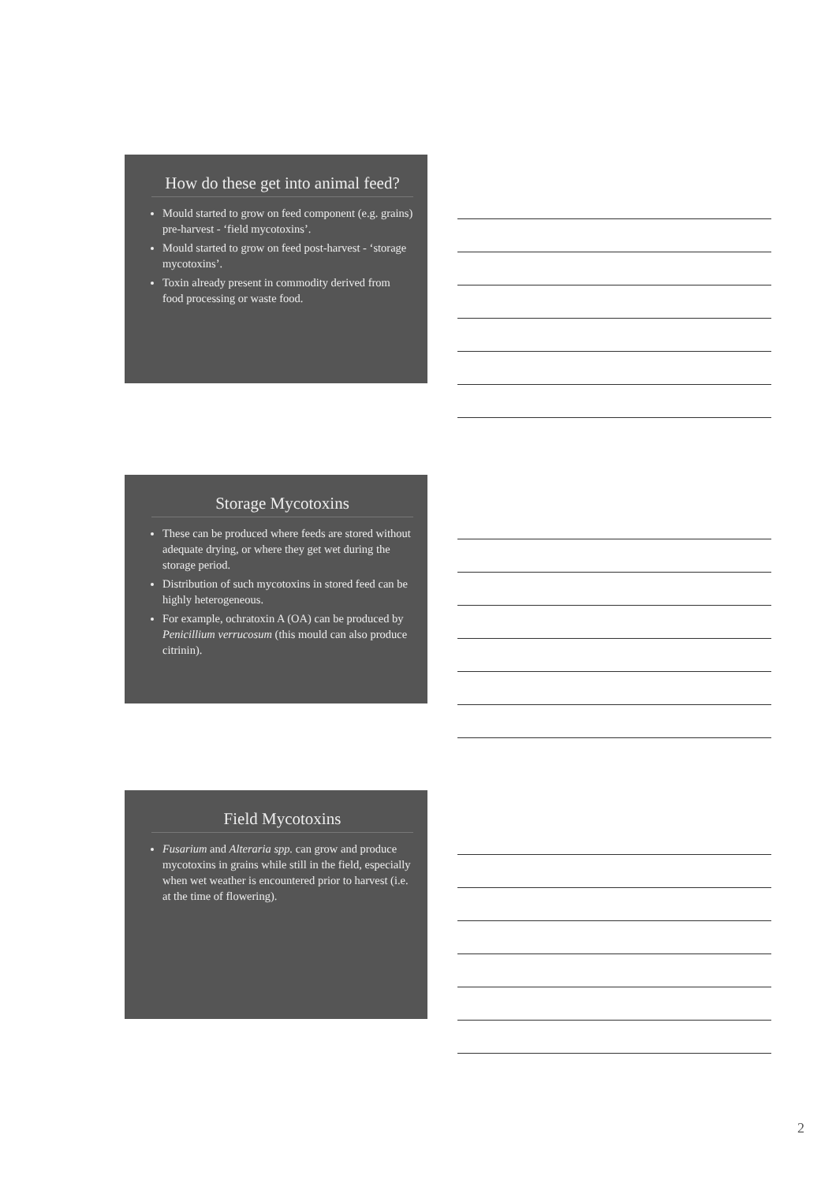How do these get into animal feed?
Mould started to grow on feed component (e.g. grains) pre-harvest - ‘field mycotoxins’.
Mould started to grow on feed post-harvest - ‘storage mycotoxins’.
Toxin already present in commodity derived from food processing or waste food.
Storage Mycotoxins
These can be produced where feeds are stored without adequate drying, or where they get wet during the storage period.
Distribution of such mycotoxins in stored feed can be highly heterogeneous.
For example, ochratoxin A (OA) can be produced by Penicillium verrucosum (this mould can also produce citrinin).
Field Mycotoxins
Fusarium and Alteraria spp. can grow and produce mycotoxins in grains while still in the field, especially when wet weather is encountered prior to harvest (i.e. at the time of flowering).
2